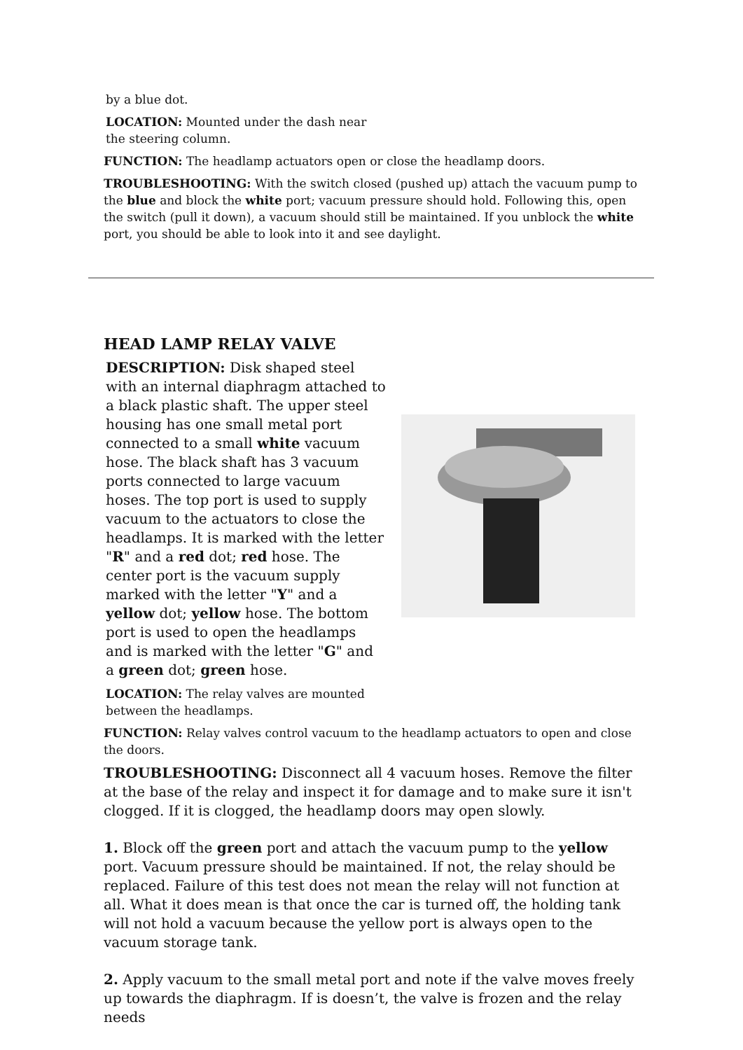by a blue dot.
LOCATION: Mounted under the dash near the steering column.
FUNCTION: The headlamp actuators open or close the headlamp doors.
TROUBLESHOOTING: With the switch closed (pushed up) attach the vacuum pump to the blue and block the white port; vacuum pressure should hold. Following this, open the switch (pull it down), a vacuum should still be maintained. If you unblock the white port, you should be able to look into it and see daylight.
HEAD LAMP RELAY VALVE
DESCRIPTION: Disk shaped steel with an internal diaphragm attached to a black plastic shaft. The upper steel housing has one small metal port connected to a small white vacuum hose. The black shaft has 3 vacuum ports connected to large vacuum hoses. The top port is used to supply vacuum to the actuators to close the headlamps. It is marked with the letter "R" and a red dot; red hose. The center port is the vacuum supply marked with the letter "Y" and a yellow dot; yellow hose. The bottom port is used to open the headlamps and is marked with the letter "G" and a green dot; green hose.
LOCATION: The relay valves are mounted between the headlamps.
FUNCTION: Relay valves control vacuum to the headlamp actuators to open and close the doors.
TROUBLESHOOTING: Disconnect all 4 vacuum hoses. Remove the filter at the base of the relay and inspect it for damage and to make sure it isn't clogged. If it is clogged, the headlamp doors may open slowly.
1. Block off the green port and attach the vacuum pump to the yellow port. Vacuum pressure should be maintained. If not, the relay should be replaced. Failure of this test does not mean the relay will not function at all. What it does mean is that once the car is turned off, the holding tank will not hold a vacuum because the yellow port is always open to the vacuum storage tank.
2. Apply vacuum to the small metal port and note if the valve moves freely up towards the diaphragm. If is doesn’t, the valve is frozen and the relay needs